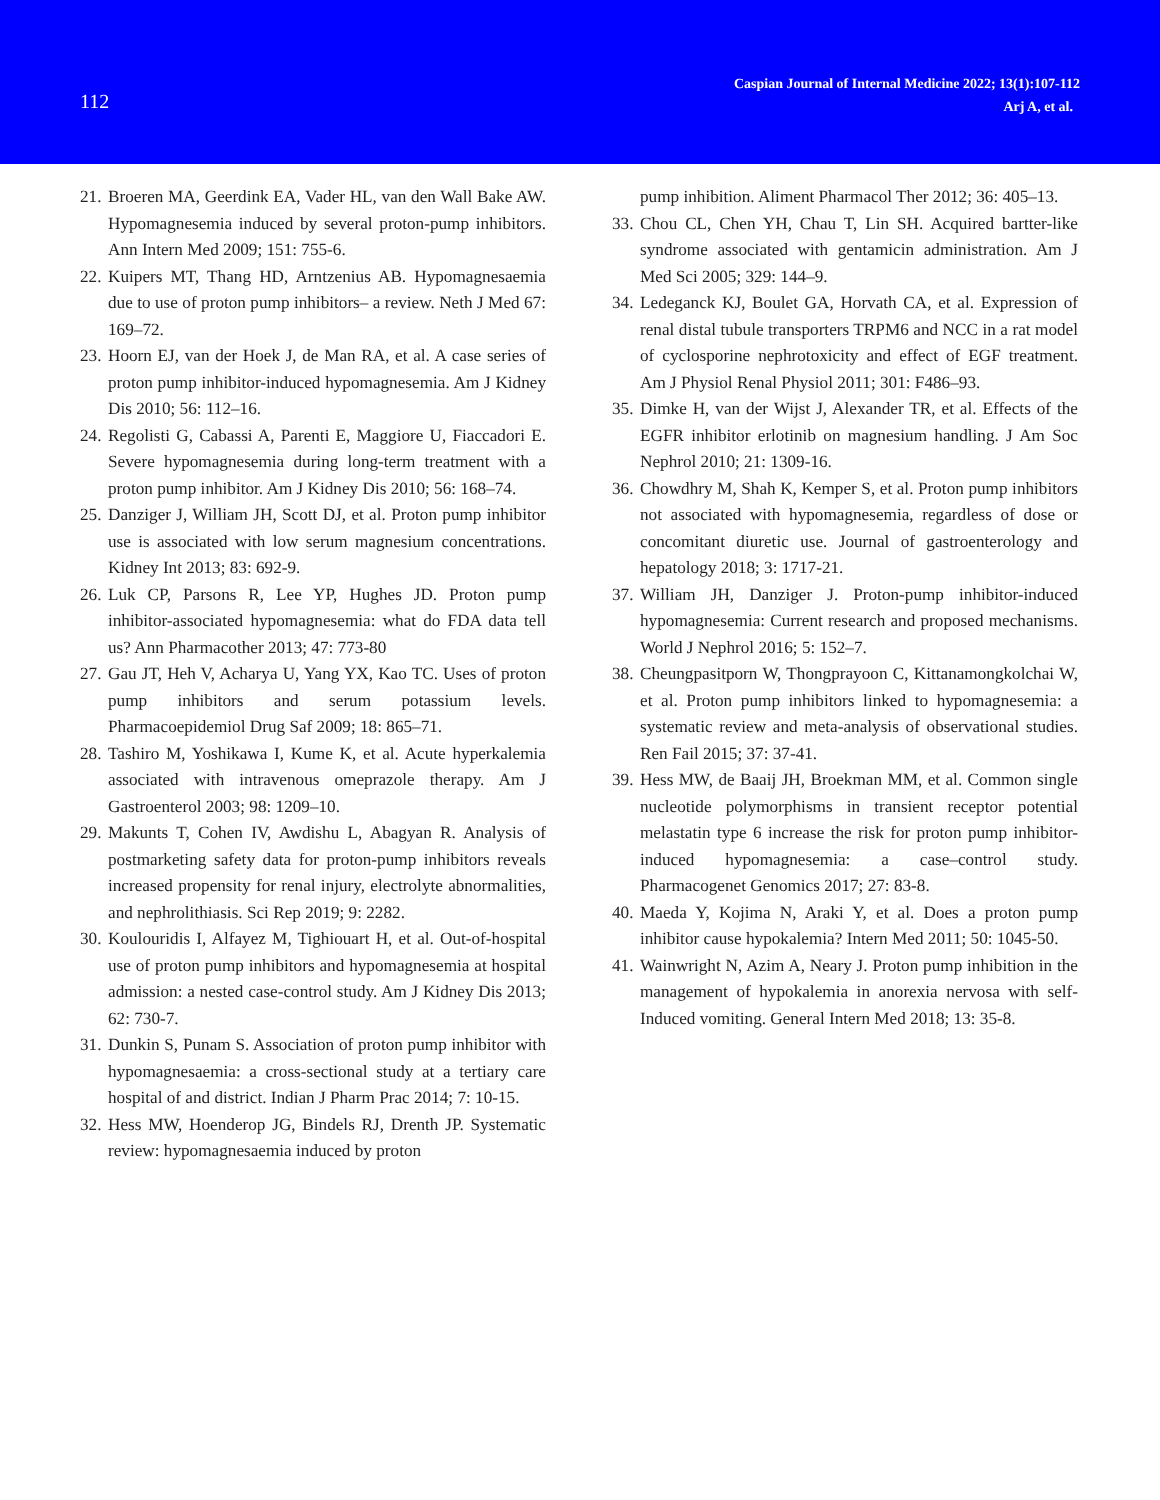112
Caspian Journal of Internal Medicine 2022; 13(1):107-112
Arj A, et al.
21. Broeren MA, Geerdink EA, Vader HL, van den Wall Bake AW. Hypomagnesemia induced by several proton-pump inhibitors. Ann Intern Med 2009; 151: 755-6.
22. Kuipers MT, Thang HD, Arntzenius AB. Hypomagnesaemia due to use of proton pump inhibitors– a review. Neth J Med 67: 169–72.
23. Hoorn EJ, van der Hoek J, de Man RA, et al. A case series of proton pump inhibitor-induced hypomagnesemia. Am J Kidney Dis 2010; 56: 112–16.
24. Regolisti G, Cabassi A, Parenti E, Maggiore U, Fiaccadori E. Severe hypomagnesemia during long-term treatment with a proton pump inhibitor. Am J Kidney Dis 2010; 56: 168–74.
25. Danziger J, William JH, Scott DJ, et al. Proton pump inhibitor use is associated with low serum magnesium concentrations. Kidney Int 2013; 83: 692-9.
26. Luk CP, Parsons R, Lee YP, Hughes JD. Proton pump inhibitor-associated hypomagnesemia: what do FDA data tell us? Ann Pharmacother 2013; 47: 773-80
27. Gau JT, Heh V, Acharya U, Yang YX, Kao TC. Uses of proton pump inhibitors and serum potassium levels. Pharmacoepidemiol Drug Saf 2009; 18: 865–71.
28. Tashiro M, Yoshikawa I, Kume K, et al. Acute hyperkalemia associated with intravenous omeprazole therapy. Am J Gastroenterol 2003; 98: 1209–10.
29. Makunts T, Cohen IV, Awdishu L, Abagyan R. Analysis of postmarketing safety data for proton-pump inhibitors reveals increased propensity for renal injury, electrolyte abnormalities, and nephrolithiasis. Sci Rep 2019; 9: 2282.
30. Koulouridis I, Alfayez M, Tighiouart H, et al. Out-of-hospital use of proton pump inhibitors and hypomagnesemia at hospital admission: a nested case-control study. Am J Kidney Dis 2013; 62: 730-7.
31. Dunkin S, Punam S. Association of proton pump inhibitor with hypomagnesaemia: a cross-sectional study at a tertiary care hospital of and district. Indian J Pharm Prac 2014; 7: 10-15.
32. Hess MW, Hoenderop JG, Bindels RJ, Drenth JP. Systematic review: hypomagnesaemia induced by proton
pump inhibition. Aliment Pharmacol Ther 2012; 36: 405–13.
33. Chou CL, Chen YH, Chau T, Lin SH. Acquired bartter-like syndrome associated with gentamicin administration. Am J Med Sci 2005; 329: 144–9.
34. Ledeganck KJ, Boulet GA, Horvath CA, et al. Expression of renal distal tubule transporters TRPM6 and NCC in a rat model of cyclosporine nephrotoxicity and effect of EGF treatment. Am J Physiol Renal Physiol 2011; 301: F486–93.
35. Dimke H, van der Wijst J, Alexander TR, et al. Effects of the EGFR inhibitor erlotinib on magnesium handling. J Am Soc Nephrol 2010; 21: 1309-16.
36. Chowdhry M, Shah K, Kemper S, et al. Proton pump inhibitors not associated with hypomagnesemia, regardless of dose or concomitant diuretic use. Journal of gastroenterology and hepatology 2018; 3: 1717-21.
37. William JH, Danziger J. Proton-pump inhibitor-induced hypomagnesemia: Current research and proposed mechanisms. World J Nephrol 2016; 5: 152–7.
38. Cheungpasitporn W, Thongprayoon C, Kittanamongkolchai W, et al. Proton pump inhibitors linked to hypomagnesemia: a systematic review and meta-analysis of observational studies. Ren Fail 2015; 37: 37-41.
39. Hess MW, de Baaij JH, Broekman MM, et al. Common single nucleotide polymorphisms in transient receptor potential melastatin type 6 increase the risk for proton pump inhibitor-induced hypomagnesemia: a case–control study. Pharmacogenet Genomics 2017; 27: 83-8.
40. Maeda Y, Kojima N, Araki Y, et al. Does a proton pump inhibitor cause hypokalemia? Intern Med 2011; 50: 1045-50.
41. Wainwright N, Azim A, Neary J. Proton pump inhibition in the management of hypokalemia in anorexia nervosa with self-Induced vomiting. General Intern Med 2018; 13: 35-8.